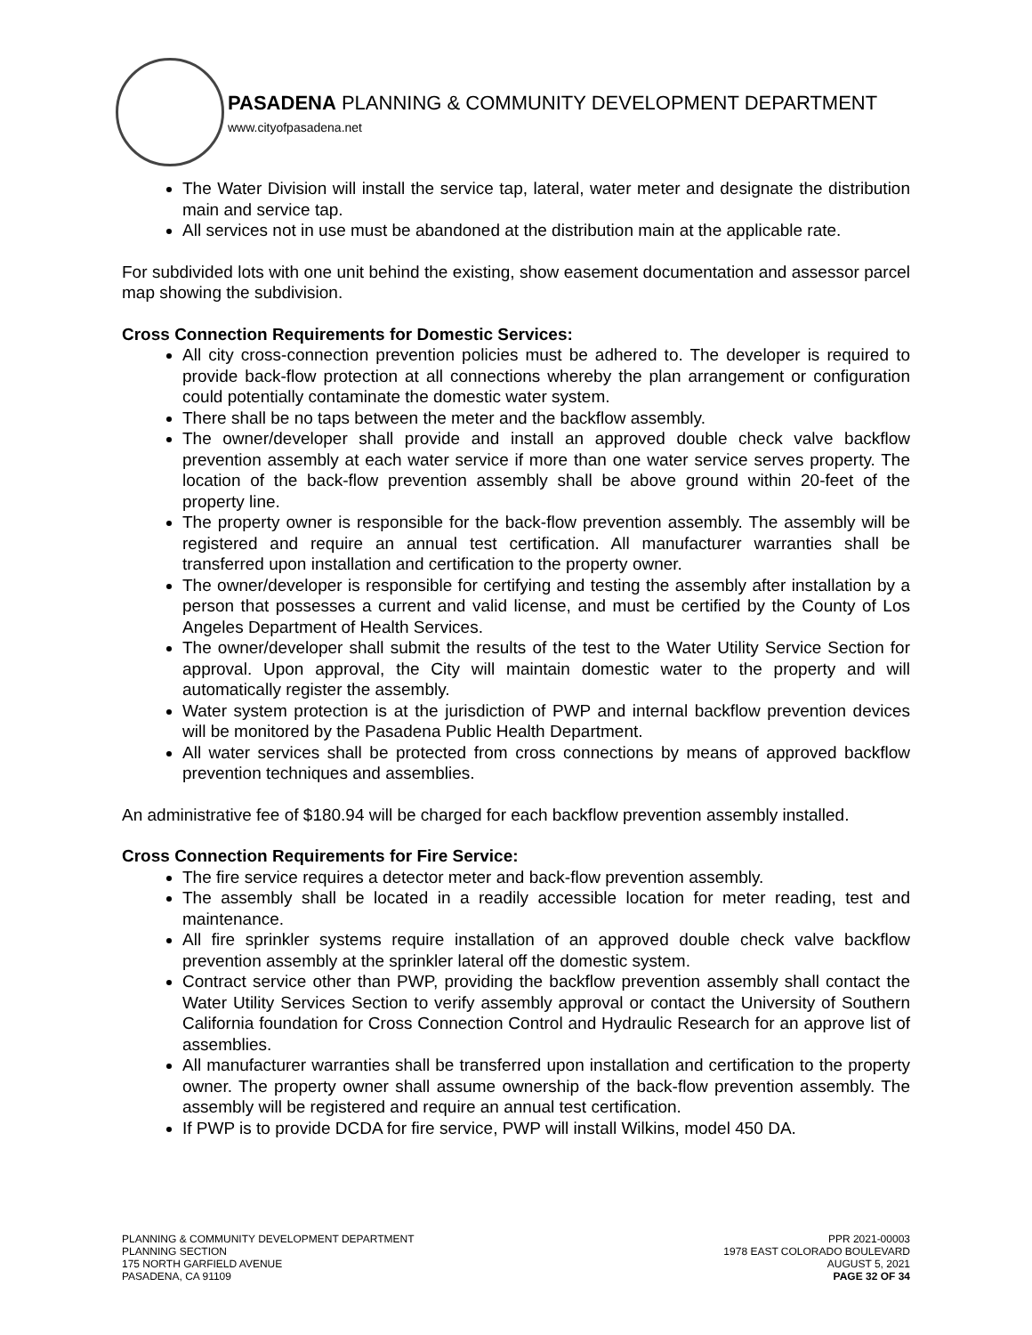PASADENA PLANNING & COMMUNITY DEVELOPMENT DEPARTMENT
www.cityofpasadena.net
The Water Division will install the service tap, lateral, water meter and designate the distribution main and service tap.
All services not in use must be abandoned at the distribution main at the applicable rate.
For subdivided lots with one unit behind the existing, show easement documentation and assessor parcel map showing the subdivision.
Cross Connection Requirements for Domestic Services:
All city cross-connection prevention policies must be adhered to. The developer is required to provide back-flow protection at all connections whereby the plan arrangement or configuration could potentially contaminate the domestic water system.
There shall be no taps between the meter and the backflow assembly.
The owner/developer shall provide and install an approved double check valve backflow prevention assembly at each water service if more than one water service serves property. The location of the back-flow prevention assembly shall be above ground within 20-feet of the property line.
The property owner is responsible for the back-flow prevention assembly. The assembly will be registered and require an annual test certification. All manufacturer warranties shall be transferred upon installation and certification to the property owner.
The owner/developer is responsible for certifying and testing the assembly after installation by a person that possesses a current and valid license, and must be certified by the County of Los Angeles Department of Health Services.
The owner/developer shall submit the results of the test to the Water Utility Service Section for approval. Upon approval, the City will maintain domestic water to the property and will automatically register the assembly.
Water system protection is at the jurisdiction of PWP and internal backflow prevention devices will be monitored by the Pasadena Public Health Department.
All water services shall be protected from cross connections by means of approved backflow prevention techniques and assemblies.
An administrative fee of $180.94 will be charged for each backflow prevention assembly installed.
Cross Connection Requirements for Fire Service:
The fire service requires a detector meter and back-flow prevention assembly.
The assembly shall be located in a readily accessible location for meter reading, test and maintenance.
All fire sprinkler systems require installation of an approved double check valve backflow prevention assembly at the sprinkler lateral off the domestic system.
Contract service other than PWP, providing the backflow prevention assembly shall contact the Water Utility Services Section to verify assembly approval or contact the University of Southern California foundation for Cross Connection Control and Hydraulic Research for an approve list of assemblies.
All manufacturer warranties shall be transferred upon installation and certification to the property owner. The property owner shall assume ownership of the back-flow prevention assembly. The assembly will be registered and require an annual test certification.
If PWP is to provide DCDA for fire service, PWP will install Wilkins, model 450 DA.
PLANNING & COMMUNITY DEVELOPMENT DEPARTMENT
PLANNING SECTION
175 NORTH GARFIELD AVENUE
PASADENA, CA 91109
PPR 2021-00003
1978 EAST COLORADO BOULEVARD
AUGUST 5, 2021
PAGE 32 OF 34